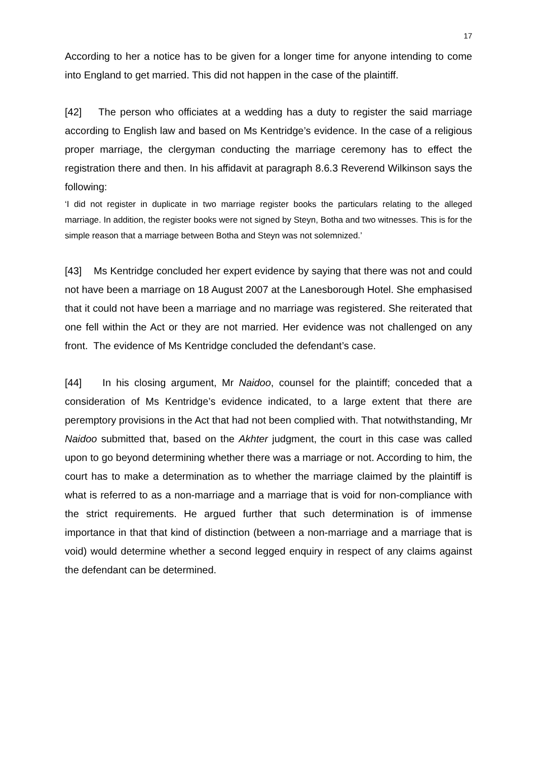17
According to her a notice has to be given for a longer time for anyone intending to come into England to get married. This did not happen in the case of the plaintiff.
[42] The person who officiates at a wedding has a duty to register the said marriage according to English law and based on Ms Kentridge’s evidence. In the case of a religious proper marriage, the clergyman conducting the marriage ceremony has to effect the registration there and then. In his affidavit at paragraph 8.6.3 Reverend Wilkinson says the following:
‘I did not register in duplicate in two marriage register books the particulars relating to the alleged marriage. In addition, the register books were not signed by Steyn, Botha and two witnesses. This is for the simple reason that a marriage between Botha and Steyn was not solemnized.’
[43] Ms Kentridge concluded her expert evidence by saying that there was not and could not have been a marriage on 18 August 2007 at the Lanesborough Hotel. She emphasised that it could not have been a marriage and no marriage was registered. She reiterated that one fell within the Act or they are not married. Her evidence was not challenged on any front. The evidence of Ms Kentridge concluded the defendant’s case.
[44] In his closing argument, Mr Naidoo, counsel for the plaintiff; conceded that a consideration of Ms Kentridge’s evidence indicated, to a large extent that there are peremptory provisions in the Act that had not been complied with. That notwithstanding, Mr Naidoo submitted that, based on the Akhter judgment, the court in this case was called upon to go beyond determining whether there was a marriage or not. According to him, the court has to make a determination as to whether the marriage claimed by the plaintiff is what is referred to as a non-marriage and a marriage that is void for non-compliance with the strict requirements. He argued further that such determination is of immense importance in that that kind of distinction (between a non-marriage and a marriage that is void) would determine whether a second legged enquiry in respect of any claims against the defendant can be determined.